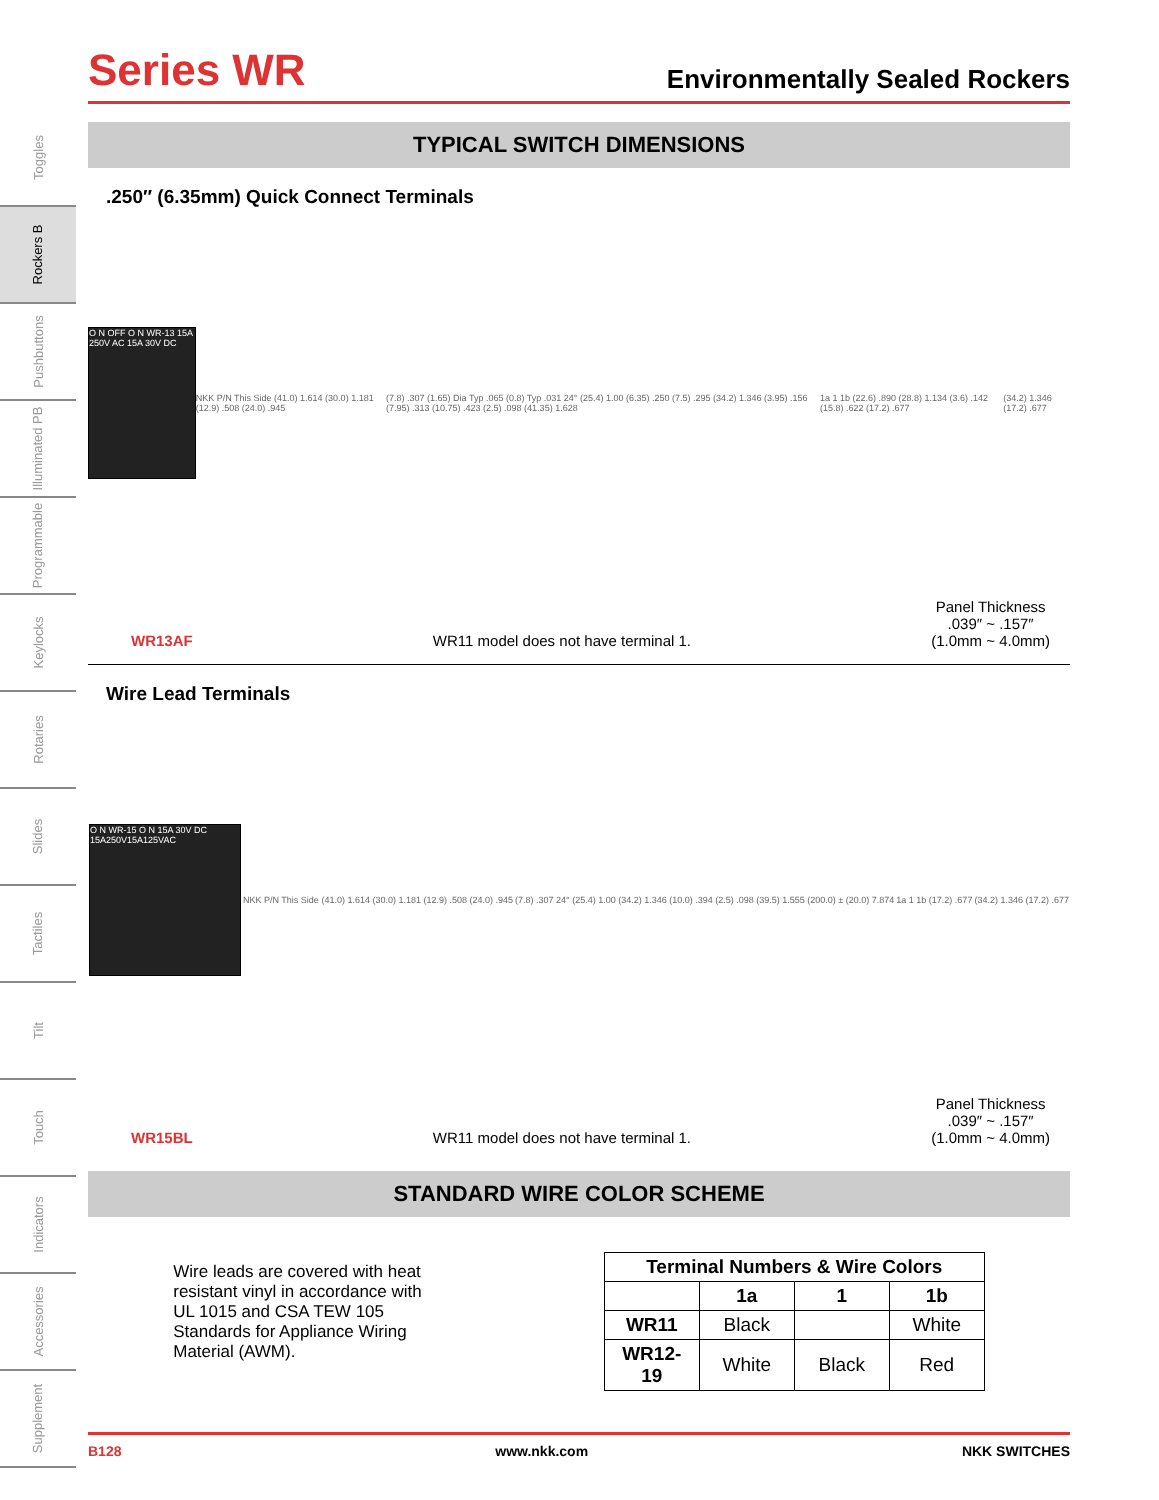Toggles
Rockers B
Pushbuttons
Illuminated PB
Programmable
Keylocks
Rotaries
Slides
Tactiles
Tilt
Touch
Indicators
Accessories
Supplement
Series WR
Environmentally Sealed Rockers
TYPICAL SWITCH DIMENSIONS
.250″ (6.35mm) Quick Connect Terminals
O N OFF O N WR-13 15A 250V AC 15A 30V DC
NKK P/N This Side (41.0) 1.614 (30.0) 1.181 (12.9) .508 (24.0) .945
(7.8) .307 (1.65) Dia Typ .065 (0.8) Typ .031 24° (25.4) 1.00 (6.35) .250 (7.5) .295 (34.2) 1.346 (3.95) .156 (7.95) .313 (10.75) .423 (2.5) .098 (41.35) 1.628
1a 1 1b (22.6) .890 (28.8) 1.134 (3.6) .142 (15.8) .622 (17.2) .677
(34.2) 1.346 (17.2) .677
WR13AF WR11 model does not have terminal 1. Panel Thickness
.039″ ~ .157″
(1.0mm ~ 4.0mm)
Wire Lead Terminals
O N WR-15 O N 15A 30V DC 15A250V15A125VAC
NKK P/N This Side (41.0) 1.614 (30.0) 1.181 (12.9) .508 (24.0) .945
(7.8) .307 24° (25.4) 1.00 (34.2) 1.346 (10.0) .394 (2.5) .098 (39.5) 1.555 (200.0) ± (20.0) 7.874
1a 1 1b (17.2) .677 (34.2) 1.346 (17.2) .677
WR15BL WR11 model does not have terminal 1. Panel Thickness
.039″ ~ .157″
(1.0mm ~ 4.0mm)
STANDARD WIRE COLOR SCHEME
Wire leads are covered with heat resistant vinyl in accordance with UL 1015 and CSA TEW 105 Standards for Appliance Wiring Material (AWM).
| Terminal Numbers & Wire Colors | | | |
| --- | --- | --- | --- |
| | 1a | 1 | 1b |
| WR11 | Black | | White |
| WR12-19 | White | Black | Red |
B128 www.nkk.com NKK SWITCHES